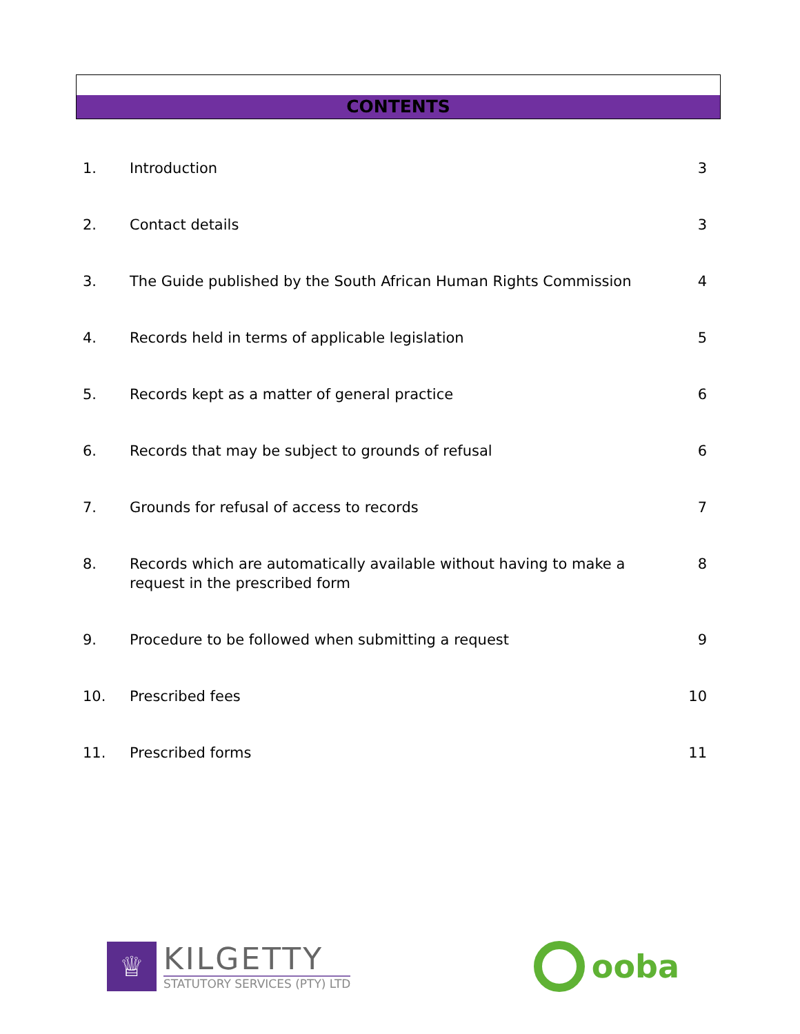CONTENTS
| 1. | Introduction | 3 |
| 2. | Contact details | 3 |
| 3. | The Guide published by the South African Human Rights Commission | 4 |
| 4. | Records held in terms of applicable legislation | 5 |
| 5. | Records kept as a matter of general practice | 6 |
| 6. | Records that may be subject to grounds of refusal | 6 |
| 7. | Grounds for refusal of access to records | 7 |
| 8. | Records which are automatically available without having to make a request in the prescribed form | 8 |
| 9. | Procedure to be followed when submitting a request | 9 |
| 10. | Prescribed fees | 10 |
| 11. | Prescribed forms | 11 |
♕
KILGETTY
STATUTORY SERVICES (PTY) LTD
ooba